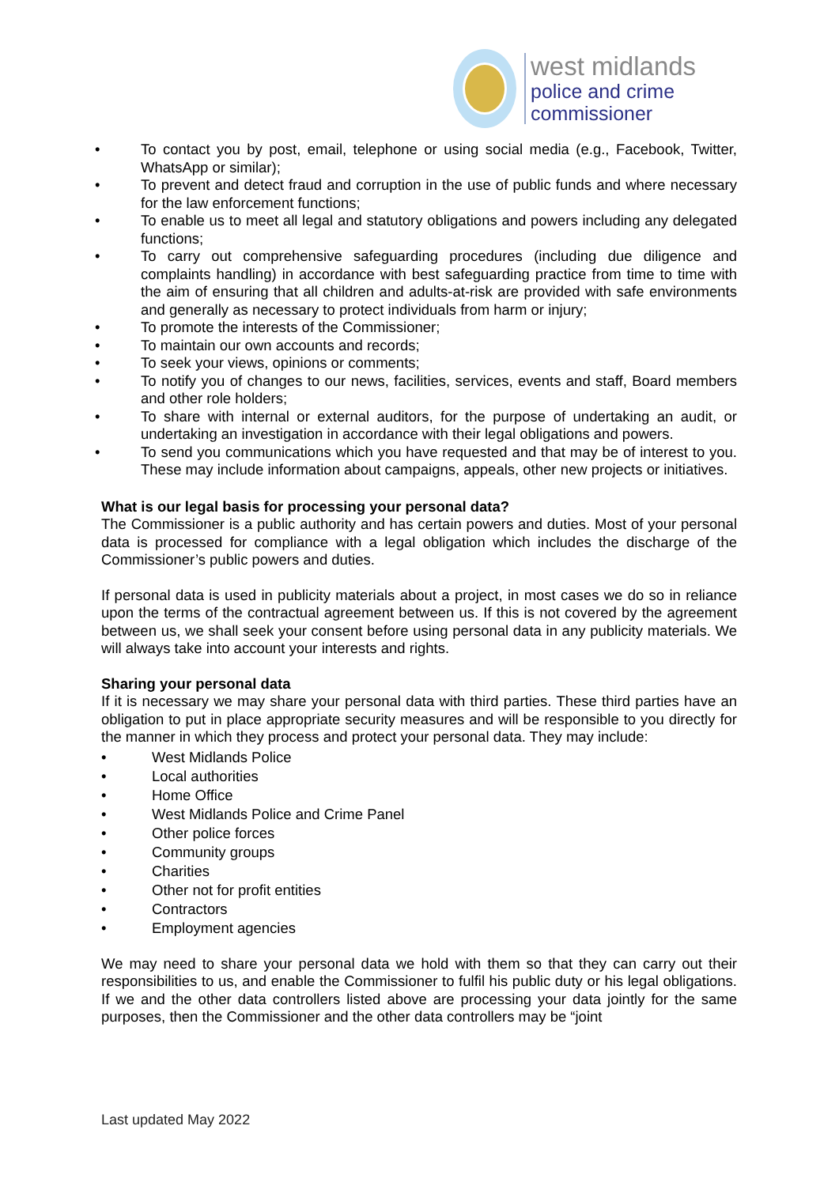west midlands
police and crime
commissioner
• To contact you by post, email, telephone or using social media (e.g., Facebook, Twitter, WhatsApp or similar);
• To prevent and detect fraud and corruption in the use of public funds and where necessary for the law enforcement functions;
• To enable us to meet all legal and statutory obligations and powers including any delegated functions;
• To carry out comprehensive safeguarding procedures (including due diligence and complaints handling) in accordance with best safeguarding practice from time to time with the aim of ensuring that all children and adults-at-risk are provided with safe environments and generally as necessary to protect individuals from harm or injury;
• To promote the interests of the Commissioner;
• To maintain our own accounts and records;
• To seek your views, opinions or comments;
• To notify you of changes to our news, facilities, services, events and staff, Board members and other role holders;
• To share with internal or external auditors, for the purpose of undertaking an audit, or undertaking an investigation in accordance with their legal obligations and powers.
• To send you communications which you have requested and that may be of interest to you. These may include information about campaigns, appeals, other new projects or initiatives.
What is our legal basis for processing your personal data?
The Commissioner is a public authority and has certain powers and duties. Most of your personal data is processed for compliance with a legal obligation which includes the discharge of the Commissioner’s public powers and duties.
If personal data is used in publicity materials about a project, in most cases we do so in reliance upon the terms of the contractual agreement between us. If this is not covered by the agreement between us, we shall seek your consent before using personal data in any publicity materials. We will always take into account your interests and rights.
Sharing your personal data
If it is necessary we may share your personal data with third parties. These third parties have an obligation to put in place appropriate security measures and will be responsible to you directly for the manner in which they process and protect your personal data. They may include:
• West Midlands Police
• Local authorities
• Home Office
• West Midlands Police and Crime Panel
• Other police forces
• Community groups
• Charities
• Other not for profit entities
• Contractors
• Employment agencies
We may need to share your personal data we hold with them so that they can carry out their responsibilities to us, and enable the Commissioner to fulfil his public duty or his legal obligations. If we and the other data controllers listed above are processing your data jointly for the same purposes, then the Commissioner and the other data controllers may be “joint
Last updated May 2022